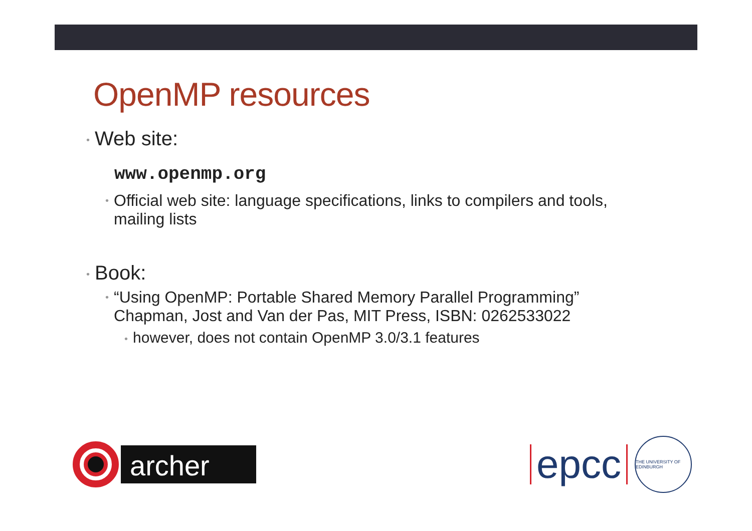OpenMP resources
• Web site:
www.openmp.org
• Official web site: language specifications, links to compilers and tools, mailing lists
• Book:
• “Using OpenMP: Portable Shared Memory Parallel Programming” Chapman, Jost and Van der Pas, MIT Press, ISBN: 0262533022
• however, does not contain OpenMP 3.0/3.1 features
archer
epcc
THE UNIVERSITY OF EDINBURGH